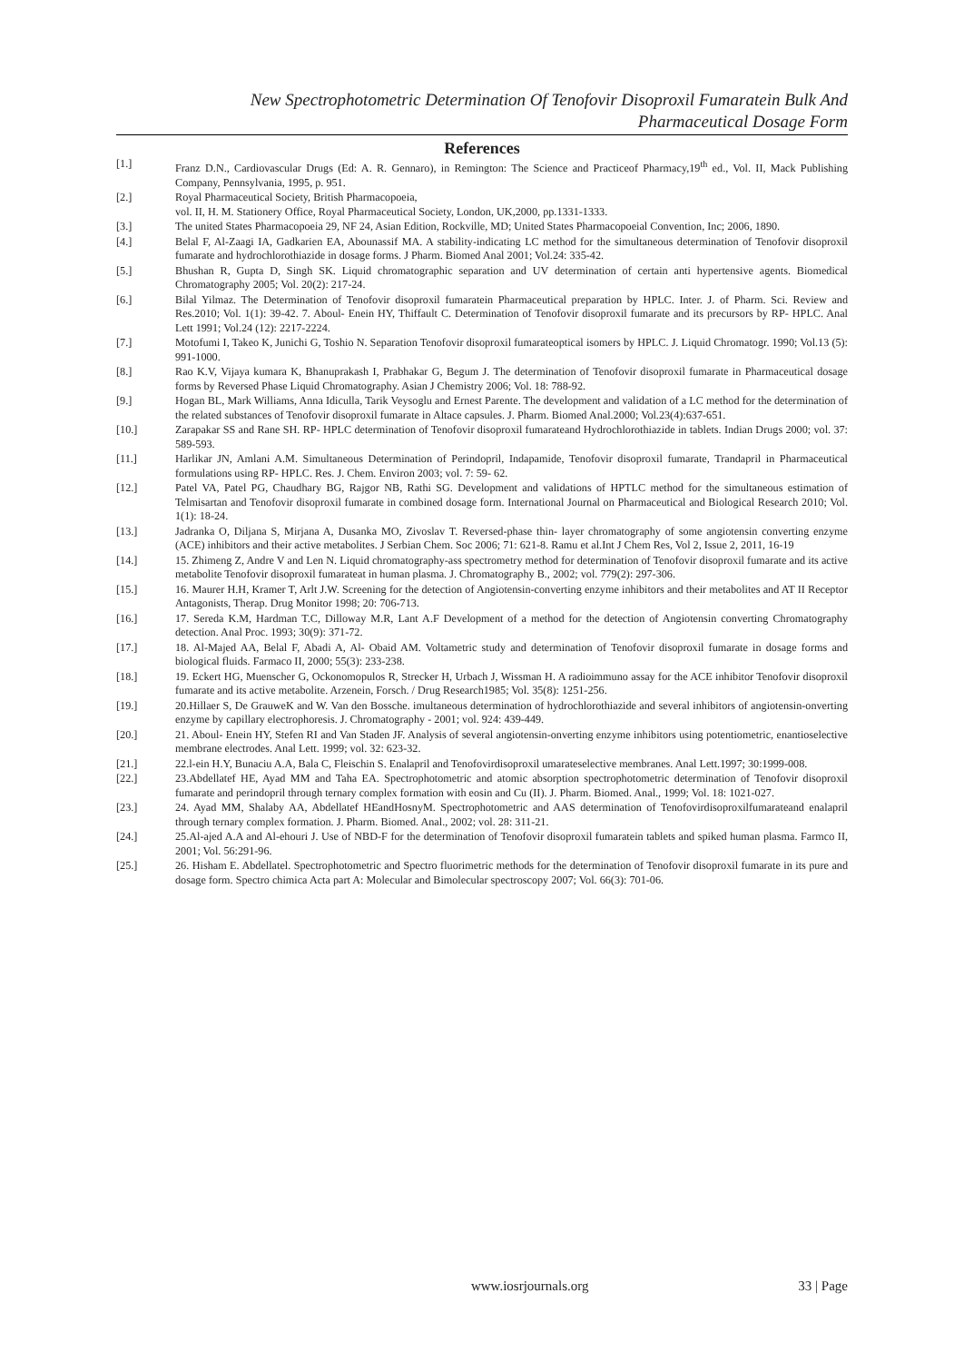New Spectrophotometric Determination Of Tenofovir Disoproxil Fumaratein Bulk And
Pharmaceutical Dosage Form
References
[1.] Franz D.N., Cardiovascular Drugs (Ed: A. R. Gennaro), in Remington: The Science and Practiceof Pharmacy,19<sup>th</sup> ed., Vol. II, Mack Publishing Company, Pennsylvania, 1995, p. 951.
[2.] Royal Pharmaceutical Society, British Pharmacopoeia,
vol. II, H. M. Stationery Office, Royal Pharmaceutical Society, London, UK,2000, pp.1331-1333.
[3.] The united States Pharmacopoeia 29, NF 24, Asian Edition, Rockville, MD; United States Pharmacopoeial Convention, Inc; 2006, 1890.
[4.] Belal F, Al-Zaagi IA, Gadkarien EA, Abounassif MA. A stability-indicating LC method for the simultaneous determination of Tenofovir disoproxil fumarate and hydrochlorothiazide in dosage forms. J Pharm. Biomed Anal 2001; Vol.24: 335-42.
[5.] Bhushan R, Gupta D, Singh SK. Liquid chromatographic separation and UV determination of certain anti hypertensive agents. Biomedical Chromatography 2005; Vol. 20(2): 217-24.
[6.] Bilal Yilmaz. The Determination of Tenofovir disoproxil fumaratein Pharmaceutical preparation by HPLC. Inter. J. of Pharm. Sci. Review and Res.2010; Vol. 1(1): 39-42. 7. Aboul- Enein HY, Thiffault C. Determination of Tenofovir disoproxil fumarate and its precursors by RP- HPLC. Anal Lett 1991; Vol.24 (12): 2217-2224.
[7.] Motofumi I, Takeo K, Junichi G, Toshio N. Separation Tenofovir disoproxil fumarateoptical isomers by HPLC. J. Liquid Chromatogr. 1990; Vol.13 (5): 991-1000.
[8.] Rao K.V, Vijaya kumara K, Bhanuprakash I, Prabhakar G, Begum J. The determination of Tenofovir disoproxil fumarate in Pharmaceutical dosage forms by Reversed Phase Liquid Chromatography. Asian J Chemistry 2006; Vol. 18: 788-92.
[9.] Hogan BL, Mark Williams, Anna Idiculla, Tarik Veysoglu and Ernest Parente. The development and validation of a LC method for the determination of the related substances of Tenofovir disoproxil fumarate in Altace capsules. J. Pharm. Biomed Anal.2000; Vol.23(4):637-651.
[10.] Zarapakar SS and Rane SH. RP- HPLC determination of Tenofovir disoproxil fumarateand Hydrochlorothiazide in tablets. Indian Drugs 2000; vol. 37: 589-593.
[11.] Harlikar JN, Amlani A.M. Simultaneous Determination of Perindopril, Indapamide, Tenofovir disoproxil fumarate, Trandapril in Pharmaceutical formulations using RP- HPLC. Res. J. Chem. Environ 2003; vol. 7: 59- 62.
[12.] Patel VA, Patel PG, Chaudhary BG, Rajgor NB, Rathi SG. Development and validations of HPTLC method for the simultaneous estimation of Telmisartan and Tenofovir disoproxil fumarate in combined dosage form. International Journal on Pharmaceutical and Biological Research 2010; Vol. 1(1): 18-24.
[13.] Jadranka O, Diljana S, Mirjana A, Dusanka MO, Zivoslav T. Reversed-phase thin- layer chromatography of some angiotensin converting enzyme (ACE) inhibitors and their active metabolites. J Serbian Chem. Soc 2006; 71: 621-8. Ramu et al.Int J Chem Res, Vol 2, Issue 2, 2011, 16-19
[14.] 15. Zhimeng Z, Andre V and Len N. Liquid chromatography-ass spectrometry method for determination of Tenofovir disoproxil fumarate and its active metabolite Tenofovir disoproxil fumarateat in human plasma. J. Chromatography B., 2002; vol. 779(2): 297-306.
[15.] 16. Maurer H.H, Kramer T, Arlt J.W. Screening for the detection of Angiotensin-converting enzyme inhibitors and their metabolites and AT II Receptor Antagonists, Therap. Drug Monitor 1998; 20: 706-713.
[16.] 17. Sereda K.M, Hardman T.C, Dilloway M.R, Lant A.F Development of a method for the detection of Angiotensin converting Chromatography detection. Anal Proc. 1993; 30(9): 371-72.
[17.] 18. Al-Majed AA, Belal F, Abadi A, Al- Obaid AM. Voltametric study and determination of Tenofovir disoproxil fumarate in dosage forms and biological fluids. Farmaco II, 2000; 55(3): 233-238.
[18.] 19. Eckert HG, Muenscher G, Ockonomopulos R, Strecker H, Urbach J, Wissman H. A radioimmuno assay for the ACE inhibitor Tenofovir disoproxil fumarate and its active metabolite. Arzenein, Forsch. / Drug Research1985; Vol. 35(8): 1251-256.
[19.] 20.Hillaer S, De GrauweK and W. Van den Bossche. imultaneous determination of hydrochlorothiazide and several inhibitors of angiotensin-onverting enzyme by capillary electrophoresis. J. Chromatography - 2001; vol. 924: 439-449.
[20.] 21. Aboul- Enein HY, Stefen RI and Van Staden JF. Analysis of several angiotensin-onverting enzyme inhibitors using potentiometric, enantioselective membrane electrodes. Anal Lett. 1999; vol. 32: 623-32.
[21.] 22.l-ein H.Y, Bunaciu A.A, Bala C, Fleischin S. Enalapril and Tenofovirdisoproxil umarateselective membranes. Anal Lett.1997; 30:1999-008.
[22.] 23.Abdellatef HE, Ayad MM and Taha EA. Spectrophotometric and atomic absorption spectrophotometric determination of Tenofovir disoproxil fumarate and perindopril through ternary complex formation with eosin and Cu (II). J. Pharm. Biomed. Anal., 1999; Vol. 18: 1021-027.
[23.] 24. Ayad MM, Shalaby AA, Abdellatef HEandHosnyM. Spectrophotometric and AAS determination of Tenofovirdisoproxilfumarateand enalapril through ternary complex formation. J. Pharm. Biomed. Anal., 2002; vol. 28: 311-21.
[24.] 25.Al-ajed A.A and Al-ehouri J. Use of NBD-F for the determination of Tenofovir disoproxil fumaratein tablets and spiked human plasma. Farmco II, 2001; Vol. 56:291-96.
[25.] 26. Hisham E. Abdellatel. Spectrophotometric and Spectro fluorimetric methods for the determination of Tenofovir disoproxil fumarate in its pure and dosage form. Spectro chimica Acta part A: Molecular and Bimolecular spectroscopy 2007; Vol. 66(3): 701-06.
www.iosrjournals.org 33 | Page